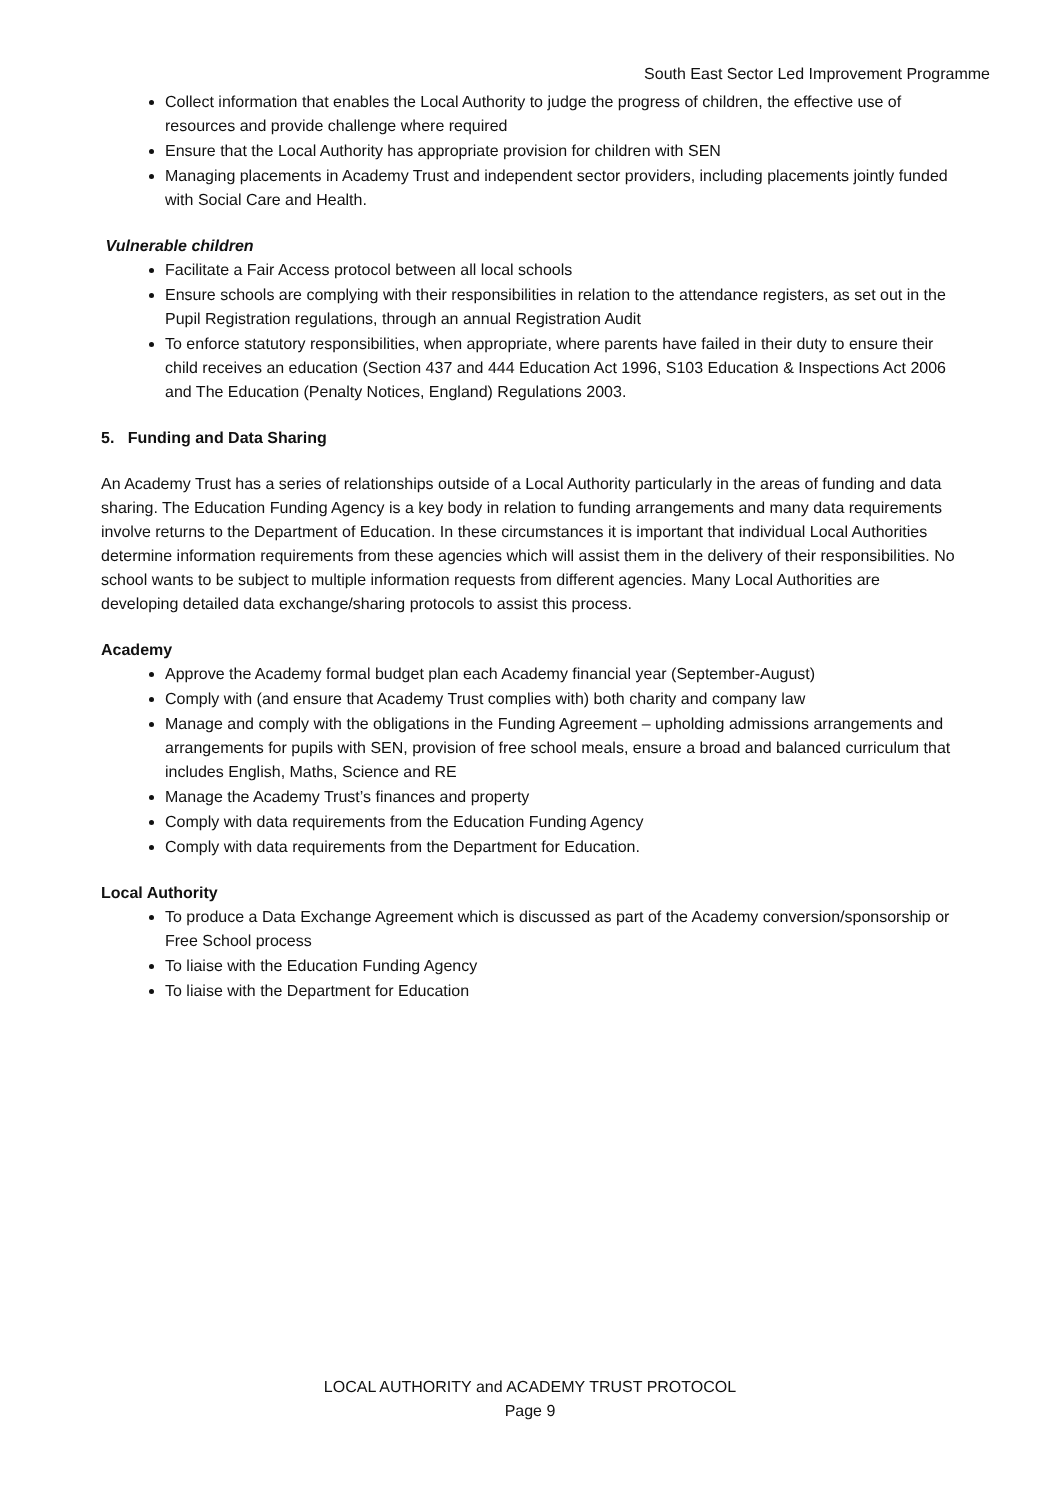South East Sector Led Improvement Programme
Collect information that enables the Local Authority to judge the progress of children, the effective use of resources and provide challenge where required
Ensure that the Local Authority has appropriate provision for children with SEN
Managing placements in Academy Trust and independent sector providers, including placements jointly funded with Social Care and Health.
Vulnerable children
Facilitate a Fair Access protocol between all local schools
Ensure schools are complying with their responsibilities in relation to the attendance registers, as set out in the Pupil Registration regulations, through an annual Registration Audit
To enforce statutory responsibilities, when appropriate, where parents have failed in their duty to ensure their child receives an education (Section 437 and 444 Education Act 1996, S103 Education & Inspections Act 2006 and The Education (Penalty Notices, England) Regulations 2003.
5. Funding and Data Sharing
An Academy Trust has a series of relationships outside of a Local Authority particularly in the areas of funding and data sharing. The Education Funding Agency is a key body in relation to funding arrangements and many data requirements involve returns to the Department of Education. In these circumstances it is important that individual Local Authorities determine information requirements from these agencies which will assist them in the delivery of their responsibilities. No school wants to be subject to multiple information requests from different agencies. Many Local Authorities are developing detailed data exchange/sharing protocols to assist this process.
Academy
Approve the Academy formal budget plan each Academy financial year (September-August)
Comply with (and ensure that Academy Trust complies with) both charity and company law
Manage and comply with the obligations in the Funding Agreement – upholding admissions arrangements and arrangements for pupils with SEN, provision of free school meals, ensure a broad and balanced curriculum that includes English, Maths, Science and RE
Manage the Academy Trust’s finances and property
Comply with data requirements from the Education Funding Agency
Comply with data requirements from the Department for Education.
Local Authority
To produce a Data Exchange Agreement which is discussed as part of the Academy conversion/sponsorship or Free School process
To liaise with the Education Funding Agency
To liaise with the Department for Education
LOCAL AUTHORITY and ACADEMY TRUST PROTOCOL
Page 9